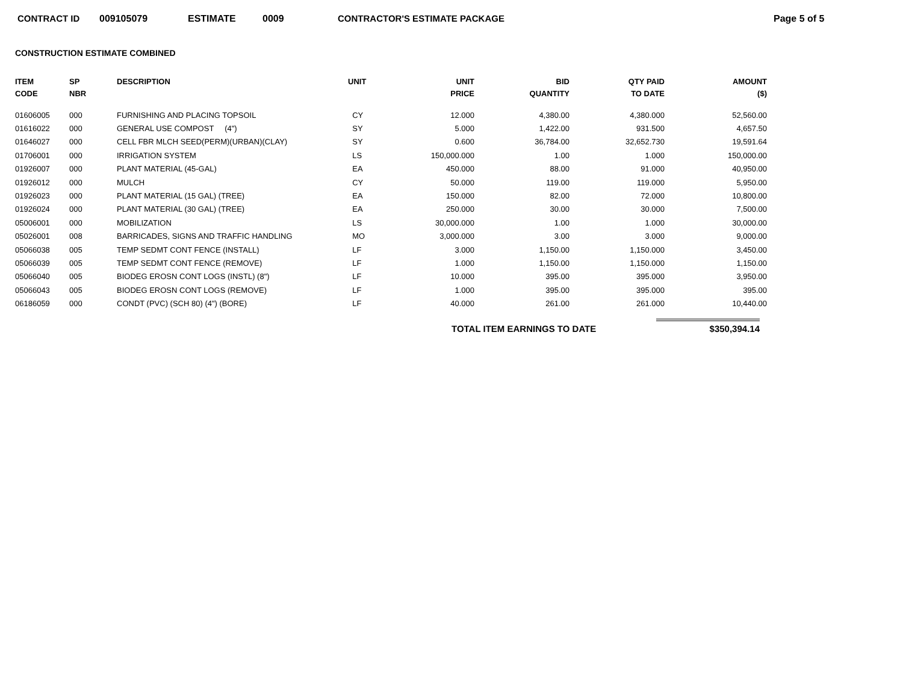CONTRACT ID 009105079 ESTIMATE 0009 CONTRACTOR'S ESTIMATE PACKAGE Page 5 of 5
CONSTRUCTION ESTIMATE COMBINED
| ITEM CODE | SP NBR | DESCRIPTION | UNIT | UNIT PRICE | BID QUANTITY | QTY PAID TO DATE | AMOUNT ($) |
| --- | --- | --- | --- | --- | --- | --- | --- |
| 01606005 | 000 | FURNISHING AND PLACING TOPSOIL | CY | 12.000 | 4,380.00 | 4,380.000 | 52,560.00 |
| 01616022 | 000 | GENERAL USE COMPOST (4") | SY | 5.000 | 1,422.00 | 931.500 | 4,657.50 |
| 01646027 | 000 | CELL FBR MLCH SEED(PERM)(URBAN)(CLAY) | SY | 0.600 | 36,784.00 | 32,652.730 | 19,591.64 |
| 01706001 | 000 | IRRIGATION SYSTEM | LS | 150,000.000 | 1.00 | 1.000 | 150,000.00 |
| 01926007 | 000 | PLANT MATERIAL (45-GAL) | EA | 450.000 | 88.00 | 91.000 | 40,950.00 |
| 01926012 | 000 | MULCH | CY | 50.000 | 119.00 | 119.000 | 5,950.00 |
| 01926023 | 000 | PLANT MATERIAL (15 GAL) (TREE) | EA | 150.000 | 82.00 | 72.000 | 10,800.00 |
| 01926024 | 000 | PLANT MATERIAL (30 GAL) (TREE) | EA | 250.000 | 30.00 | 30.000 | 7,500.00 |
| 05006001 | 000 | MOBILIZATION | LS | 30,000.000 | 1.00 | 1.000 | 30,000.00 |
| 05026001 | 008 | BARRICADES, SIGNS AND TRAFFIC HANDLING | MO | 3,000.000 | 3.00 | 3.000 | 9,000.00 |
| 05066038 | 005 | TEMP SEDMT CONT FENCE (INSTALL) | LF | 3.000 | 1,150.00 | 1,150.000 | 3,450.00 |
| 05066039 | 005 | TEMP SEDMT CONT FENCE (REMOVE) | LF | 1.000 | 1,150.00 | 1,150.000 | 1,150.00 |
| 05066040 | 005 | BIODEG EROSN CONT LOGS (INSTL) (8") | LF | 10.000 | 395.00 | 395.000 | 3,950.00 |
| 05066043 | 005 | BIODEG EROSN CONT LOGS (REMOVE) | LF | 1.000 | 395.00 | 395.000 | 395.00 |
| 06186059 | 000 | CONDT (PVC) (SCH 80) (4") (BORE) | LF | 40.000 | 261.00 | 261.000 | 10,440.00 |
TOTAL ITEM EARNINGS TO DATE $350,394.14